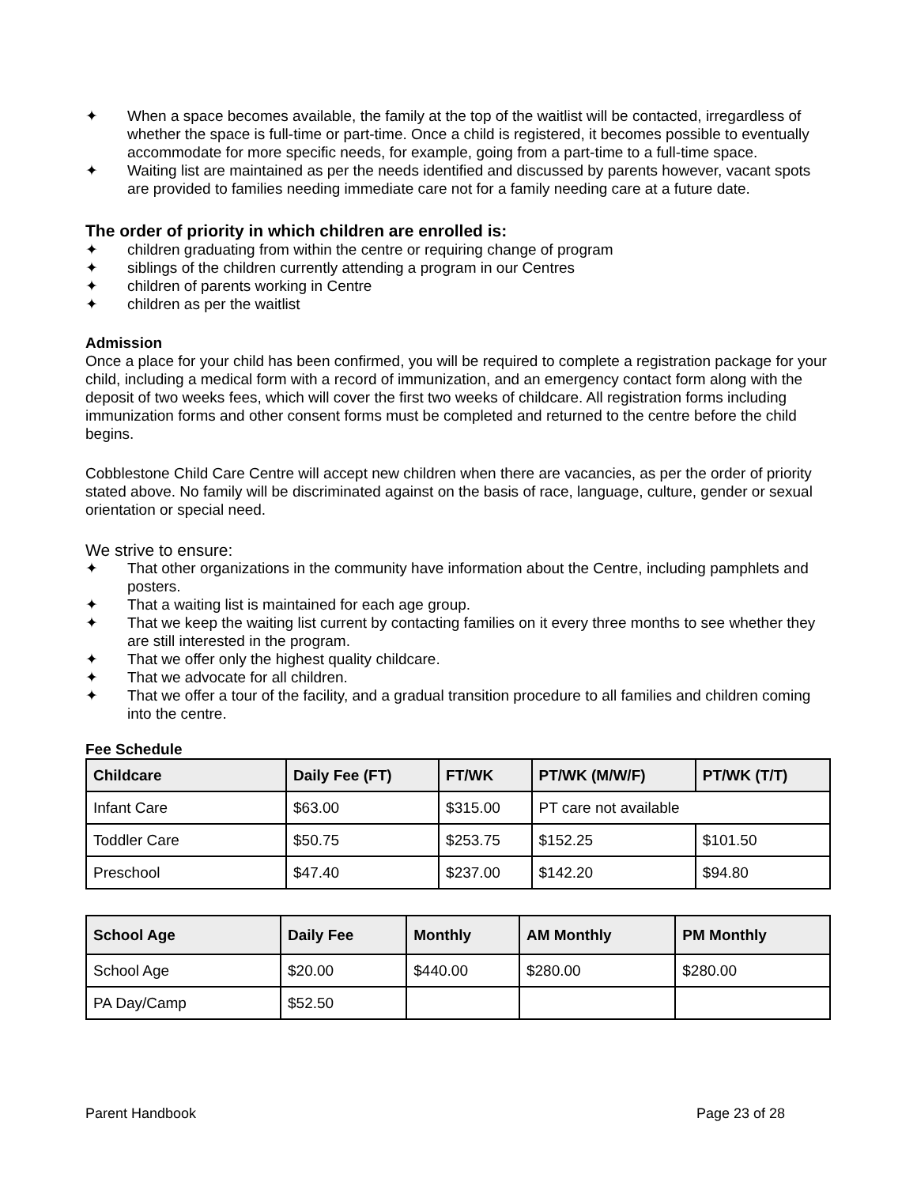✦ When a space becomes available, the family at the top of the waitlist will be contacted, irregardless of whether the space is full-time or part-time. Once a child is registered, it becomes possible to eventually accommodate for more specific needs, for example, going from a part-time to a full-time space.
✦ Waiting list are maintained as per the needs identified and discussed by parents however, vacant spots are provided to families needing immediate care not for a family needing care at a future date.
The order of priority in which children are enrolled is:
✦ children graduating from within the centre or requiring change of program
✦ siblings of the children currently attending a program in our Centres
✦ children of parents working in Centre
✦ children as per the waitlist
Admission
Once a place for your child has been confirmed, you will be required to complete a registration package for your child, including a medical form with a record of immunization, and an emergency contact form along with the deposit of two weeks fees, which will cover the first two weeks of childcare. All registration forms including immunization forms and other consent forms must be completed and returned to the centre before the child begins.
Cobblestone Child Care Centre will accept new children when there are vacancies, as per the order of priority stated above. No family will be discriminated against on the basis of race, language, culture, gender or sexual orientation or special need.
We strive to ensure:
✦ That other organizations in the community have information about the Centre, including pamphlets and posters.
✦ That a waiting list is maintained for each age group.
✦ That we keep the waiting list current by contacting families on it every three months to see whether they are still interested in the program.
✦ That we offer only the highest quality childcare.
✦ That we advocate for all children.
✦ That we offer a tour of the facility, and a gradual transition procedure to all families and children coming into the centre.
Fee Schedule
| Childcare | Daily Fee (FT) | FT/WK | PT/WK (M/W/F) | PT/WK (T/T) |
| --- | --- | --- | --- | --- |
| Infant Care | $63.00 | $315.00 | PT care not available | |
| Toddler Care | $50.75 | $253.75 | $152.25 | $101.50 |
| Preschool | $47.40 | $237.00 | $142.20 | $94.80 |
| School Age | Daily Fee | Monthly | AM Monthly | PM Monthly |
| --- | --- | --- | --- | --- |
| School Age | $20.00 | $440.00 | $280.00 | $280.00 |
| PA Day/Camp | $52.50 | | | |
Parent Handbook Page 23 of 28